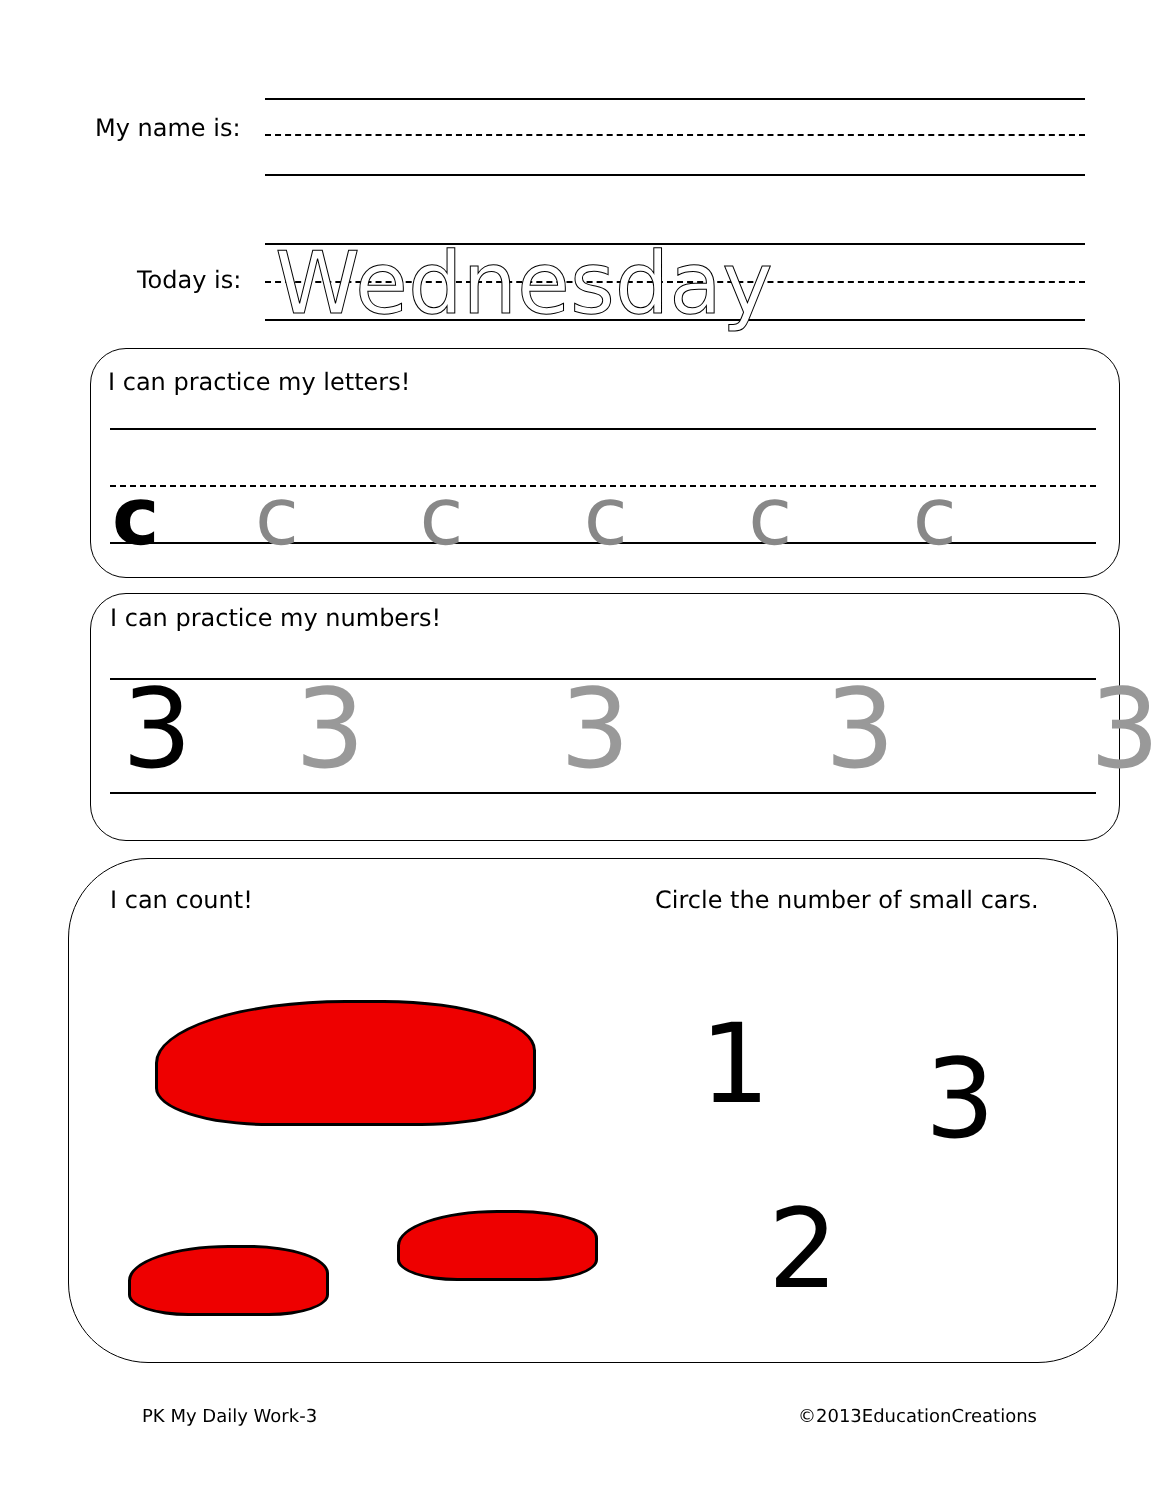My name is:
Today is:
Wednesday
I can practice my letters!
c c c c c c
I can practice my numbers!
3 3 3 3 3
I can count!
Circle the number of small cars.
1 3
2
PK My Daily Work-3 ©2013EducationCreations